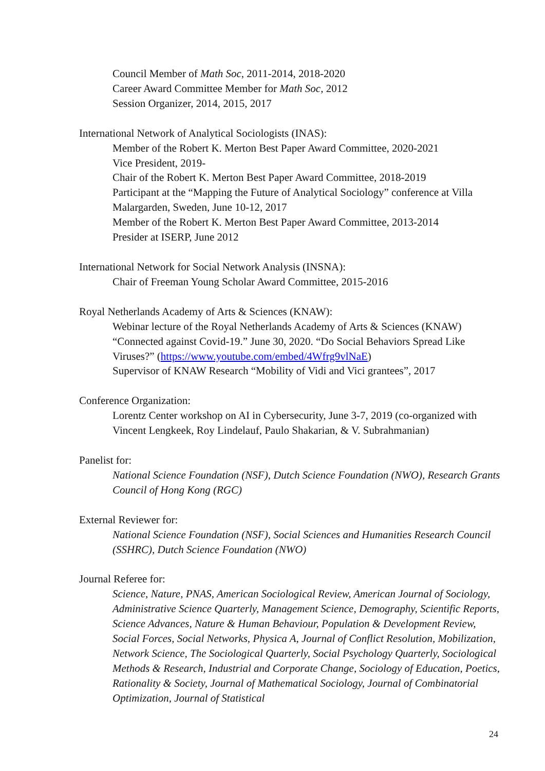Council Member of Math Soc, 2011-2014, 2018-2020
Career Award Committee Member for Math Soc, 2012
Session Organizer, 2014, 2015, 2017
International Network of Analytical Sociologists (INAS):
Member of the Robert K. Merton Best Paper Award Committee, 2020-2021
Vice President, 2019-
Chair of the Robert K. Merton Best Paper Award Committee, 2018-2019
Participant at the “Mapping the Future of Analytical Sociology” conference at Villa Malargarden, Sweden, June 10-12, 2017
Member of the Robert K. Merton Best Paper Award Committee, 2013-2014
Presider at ISERP, June 2012
International Network for Social Network Analysis (INSNA):
Chair of Freeman Young Scholar Award Committee, 2015-2016
Royal Netherlands Academy of Arts & Sciences (KNAW):
Webinar lecture of the Royal Netherlands Academy of Arts & Sciences (KNAW) “Connected against Covid-19.” June 30, 2020. “Do Social Behaviors Spread Like Viruses?” (https://www.youtube.com/embed/4Wfrg9vlNaE)
Supervisor of KNAW Research “Mobility of Vidi and Vici grantees”, 2017
Conference Organization:
Lorentz Center workshop on AI in Cybersecurity, June 3-7, 2019 (co-organized with Vincent Lengkeek, Roy Lindelauf, Paulo Shakarian, & V. Subrahmanian)
Panelist for:
National Science Foundation (NSF), Dutch Science Foundation (NWO), Research Grants Council of Hong Kong (RGC)
External Reviewer for:
National Science Foundation (NSF), Social Sciences and Humanities Research Council (SSHRC), Dutch Science Foundation (NWO)
Journal Referee for:
Science, Nature, PNAS, American Sociological Review, American Journal of Sociology, Administrative Science Quarterly, Management Science, Demography, Scientific Reports, Science Advances, Nature & Human Behaviour, Population & Development Review, Social Forces, Social Networks, Physica A, Journal of Conflict Resolution, Mobilization, Network Science, The Sociological Quarterly, Social Psychology Quarterly, Sociological Methods & Research, Industrial and Corporate Change, Sociology of Education, Poetics, Rationality & Society, Journal of Mathematical Sociology, Journal of Combinatorial Optimization, Journal of Statistical
24